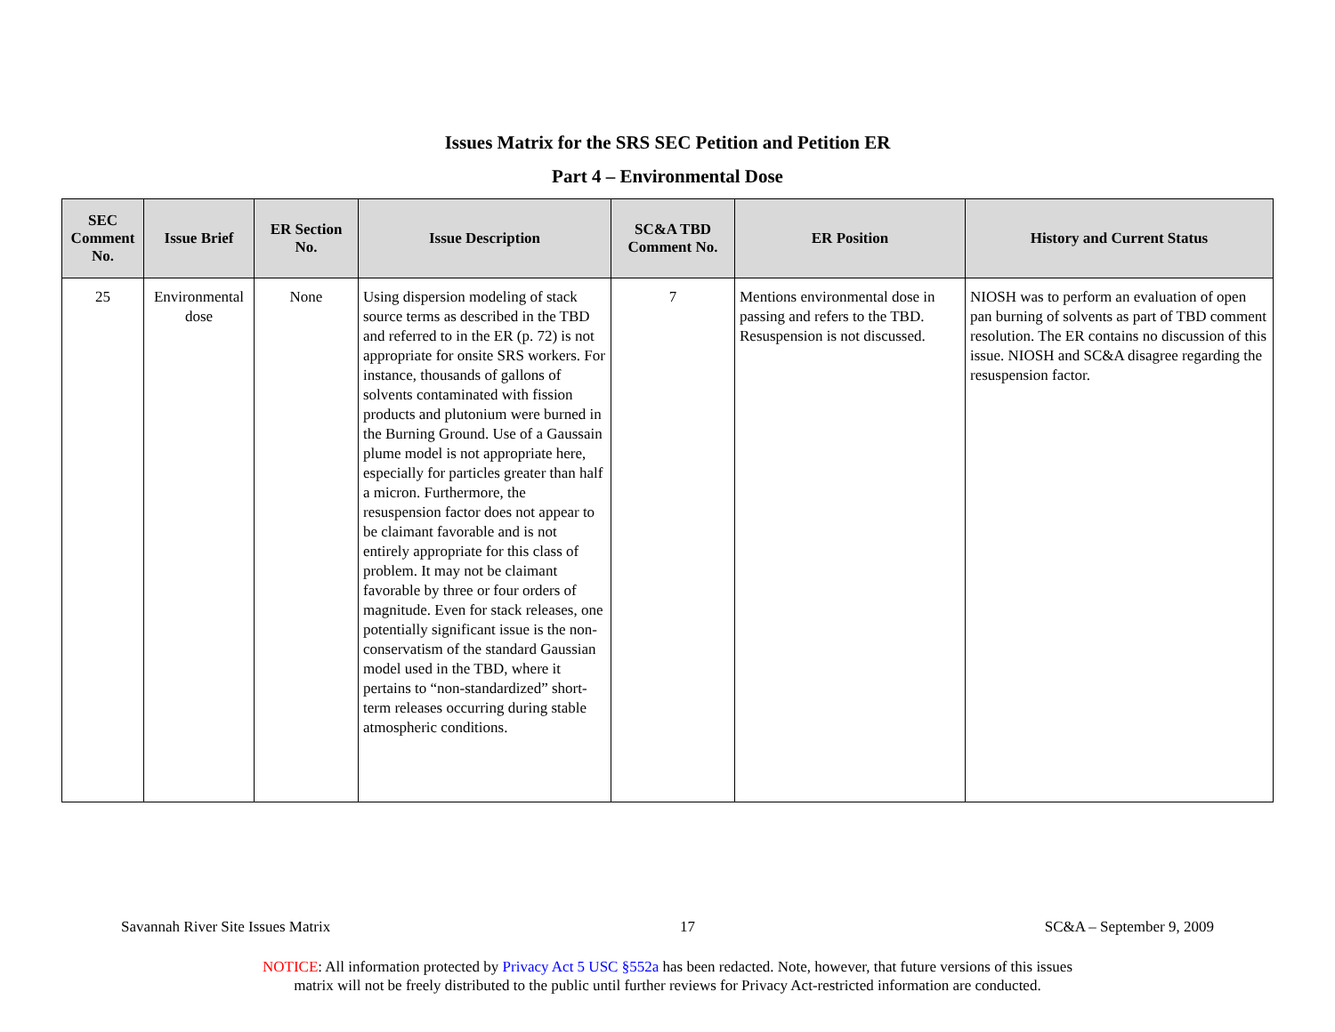Issues Matrix for the SRS SEC Petition and Petition ER
Part 4 – Environmental Dose
| SEC Comment No. | Issue Brief | ER Section No. | Issue Description | SC&A TBD Comment No. | ER Position | History and Current Status |
| --- | --- | --- | --- | --- | --- | --- |
| 25 | Environmental dose | None | Using dispersion modeling of stack source terms as described in the TBD and referred to in the ER (p. 72) is not appropriate for onsite SRS workers. For instance, thousands of gallons of solvents contaminated with fission products and plutonium were burned in the Burning Ground. Use of a Gaussain plume model is not appropriate here, especially for particles greater than half a micron. Furthermore, the resuspension factor does not appear to be claimant favorable and is not entirely appropriate for this class of problem. It may not be claimant favorable by three or four orders of magnitude. Even for stack releases, one potentially significant issue is the non-conservatism of the standard Gaussian model used in the TBD, where it pertains to “non-standardized” short-term releases occurring during stable atmospheric conditions. | 7 | Mentions environmental dose in passing and refers to the TBD. Resuspension is not discussed. | NIOSH was to perform an evaluation of open pan burning of solvents as part of TBD comment resolution. The ER contains no discussion of this issue. NIOSH and SC&A disagree regarding the resuspension factor. |
Savannah River Site Issues Matrix 17 SC&A – September 9, 2009
NOTICE: All information protected by Privacy Act 5 USC §552a has been redacted. Note, however, that future versions of this issues
matrix will not be freely distributed to the public until further reviews for Privacy Act-restricted information are conducted.